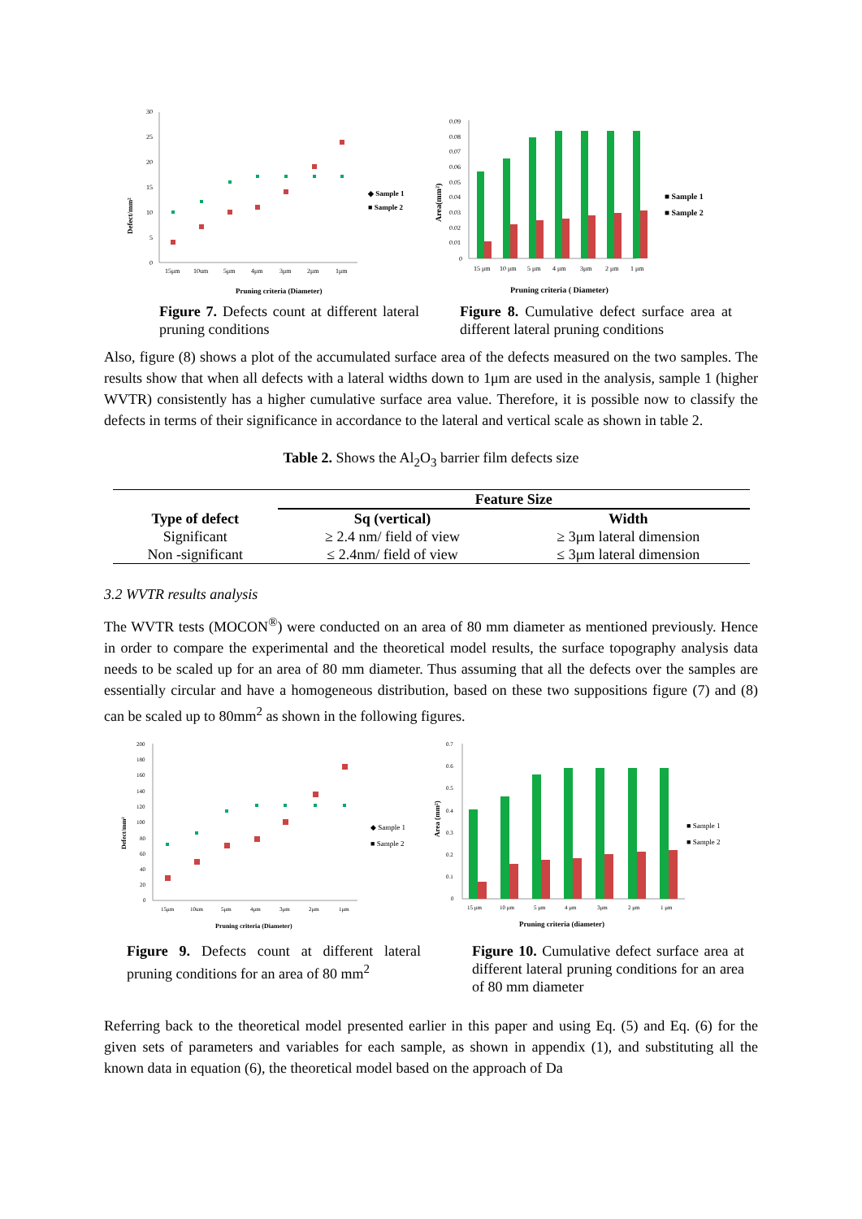Defect/mm²
30
25
20
15
10
5
0
15μm
10um
5μm
4μm
3μm
2μm
1μm
◆ Sample 1
■ Sample 2
Pruning criteria (Diameter)
Figure 7. Defects count at different lateral pruning conditions
Area(mm²)
0.09
0.08
0.07
0.06
0.05
0.04
0.03
0.02
0.01
0
15 μm
10 μm
5 μm
4 μm
3μm
2 μm
1 μm
■ Sample 1
■ Sample 2
Pruning criteria ( Diameter)
Figure 8. Cumulative defect surface area at different lateral pruning conditions
Also, figure (8) shows a plot of the accumulated surface area of the defects measured on the two samples. The results show that when all defects with a lateral widths down to 1μm are used in the analysis, sample 1 (higher WVTR) consistently has a higher cumulative surface area value. Therefore, it is possible now to classify the defects in terms of their significance in accordance to the lateral and vertical scale as shown in table 2.
Table 2. Shows the Al<sub>2</sub>O<sub>3</sub> barrier film defects size
| Type of defect | Feature Size | |
| --- | --- | --- |
| | Sq (vertical) | Width |
| Significant | ≥ 2.4 nm/ field of view | ≥ 3μm lateral dimension |
| Non -significant | ≤ 2.4nm/ field of view | ≤ 3μm lateral dimension |
3.2 WVTR results analysis
The WVTR tests (MOCON<sup>®</sup>) were conducted on an area of 80 mm diameter as mentioned previously. Hence in order to compare the experimental and the theoretical model results, the surface topography analysis data needs to be scaled up for an area of 80 mm diameter. Thus assuming that all the defects over the samples are essentially circular and have a homogeneous distribution, based on these two suppositions figure (7) and (8) can be scaled up to 80mm<sup>2</sup> as shown in the following figures.
Defect/mm²
200
180
160
140
120
100
80
60
40
20
0
15μm
10um
5μm
4μm
3μm
2μm
1μm
◆ Sample 1
■ Sample 2
Pruning criteria (Diameter)
Figure 9. Defects count at different lateral pruning conditions for an area of 80 mm<sup>2</sup>
Area (mm²)
0.7
0.6
0.5
0.4
0.3
0.2
0.1
0
15 μm
10 μm
5 μm
4 μm
3μm
2 μm
1 μm
■ Sample 1
■ Sample 2
Pruning criteria (diameter)
Figure 10. Cumulative defect surface area at different lateral pruning conditions for an area of 80 mm diameter
Referring back to the theoretical model presented earlier in this paper and using Eq. (5) and Eq. (6) for the given sets of parameters and variables for each sample, as shown in appendix (1), and substituting all the known data in equation (6), the theoretical model based on the approach of Da